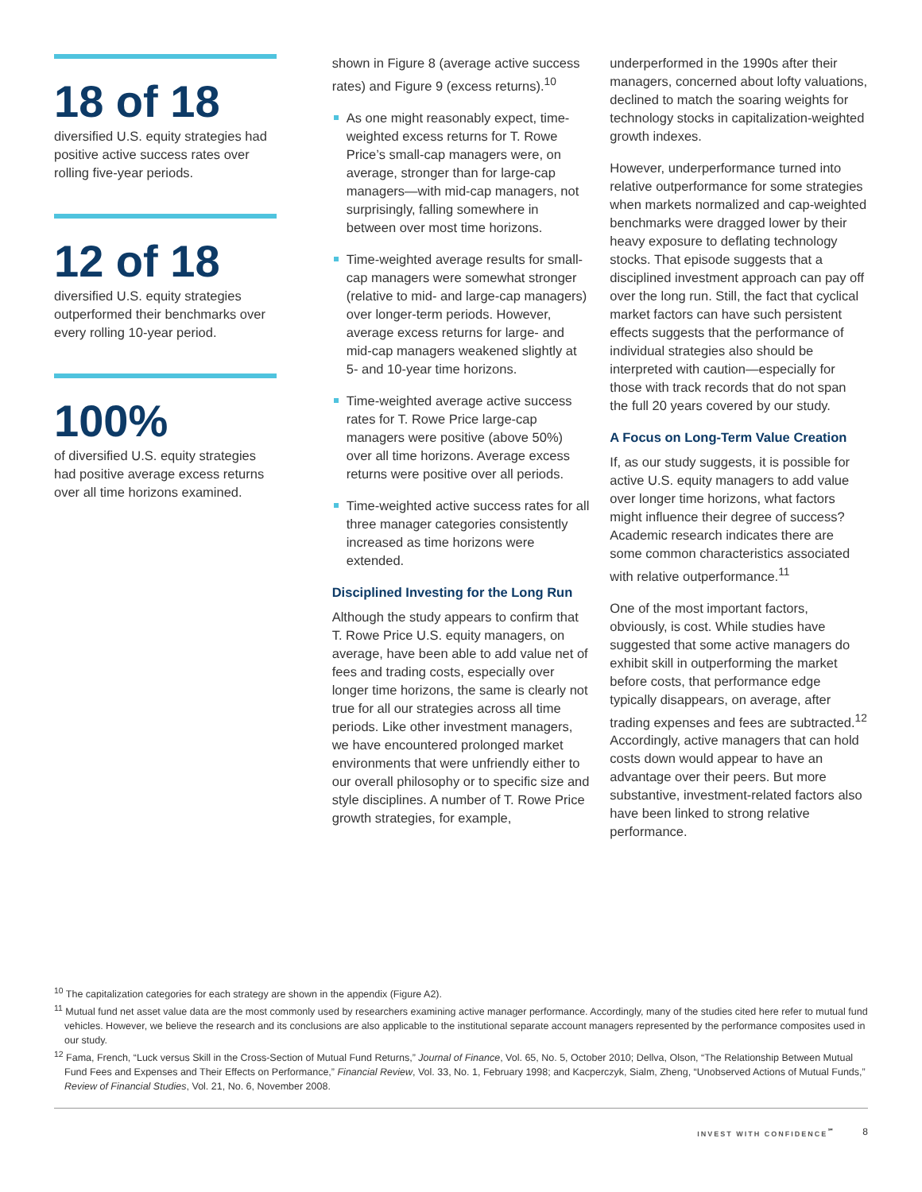18 of 18
diversified U.S. equity strategies had positive active success rates over rolling five-year periods.
12 of 18
diversified U.S. equity strategies outperformed their benchmarks over every rolling 10-year period.
100%
of diversified U.S. equity strategies had positive average excess returns over all time horizons examined.
shown in Figure 8 (average active success rates) and Figure 9 (excess returns).<sup>10</sup>
As one might reasonably expect, time-weighted excess returns for T. Rowe Price’s small-cap managers were, on average, stronger than for large-cap managers—with mid-cap managers, not surprisingly, falling somewhere in between over most time horizons.
Time-weighted average results for small-cap managers were somewhat stronger (relative to mid- and large-cap managers) over longer-term periods. However, average excess returns for large- and mid-cap managers weakened slightly at 5- and 10-year time horizons.
Time-weighted average active success rates for T. Rowe Price large-cap managers were positive (above 50%) over all time horizons. Average excess returns were positive over all periods.
Time-weighted active success rates for all three manager categories consistently increased as time horizons were extended.
Disciplined Investing for the Long Run
Although the study appears to confirm that T. Rowe Price U.S. equity managers, on average, have been able to add value net of fees and trading costs, especially over longer time horizons, the same is clearly not true for all our strategies across all time periods. Like other investment managers, we have encountered prolonged market environments that were unfriendly either to our overall philosophy or to specific size and style disciplines. A number of T. Rowe Price growth strategies, for example,
underperformed in the 1990s after their managers, concerned about lofty valuations, declined to match the soaring weights for technology stocks in capitalization-weighted growth indexes.
However, underperformance turned into relative outperformance for some strategies when markets normalized and cap-weighted benchmarks were dragged lower by their heavy exposure to deflating technology stocks. That episode suggests that a disciplined investment approach can pay off over the long run. Still, the fact that cyclical market factors can have such persistent effects suggests that the performance of individual strategies also should be interpreted with caution—especially for those with track records that do not span the full 20 years covered by our study.
A Focus on Long-Term Value Creation
If, as our study suggests, it is possible for active U.S. equity managers to add value over longer time horizons, what factors might influence their degree of success? Academic research indicates there are some common characteristics associated with relative outperformance.<sup>11</sup>
One of the most important factors, obviously, is cost. While studies have suggested that some active managers do exhibit skill in outperforming the market before costs, that performance edge typically disappears, on average, after trading expenses and fees are subtracted.<sup>12</sup> Accordingly, active managers that can hold costs down would appear to have an advantage over their peers. But more substantive, investment-related factors also have been linked to strong relative performance.
<sup>10</sup> The capitalization categories for each strategy are shown in the appendix (Figure A2).
<sup>11</sup> Mutual fund net asset value data are the most commonly used by researchers examining active manager performance. Accordingly, many of the studies cited here refer to mutual fund vehicles. However, we believe the research and its conclusions are also applicable to the institutional separate account managers represented by the performance composites used in our study.
<sup>12</sup> Fama, French, “Luck versus Skill in the Cross-Section of Mutual Fund Returns,” Journal of Finance, Vol. 65, No. 5, October 2010; Dellva, Olson, “The Relationship Between Mutual Fund Fees and Expenses and Their Effects on Performance,” Financial Review, Vol. 33, No. 1, February 1998; and Kacperczyk, Sialm, Zheng, “Unobserved Actions of Mutual Funds,” Review of Financial Studies, Vol. 21, No. 6, November 2008.
INVEST WITH CONFIDENCE<sup>℠</sup> 8